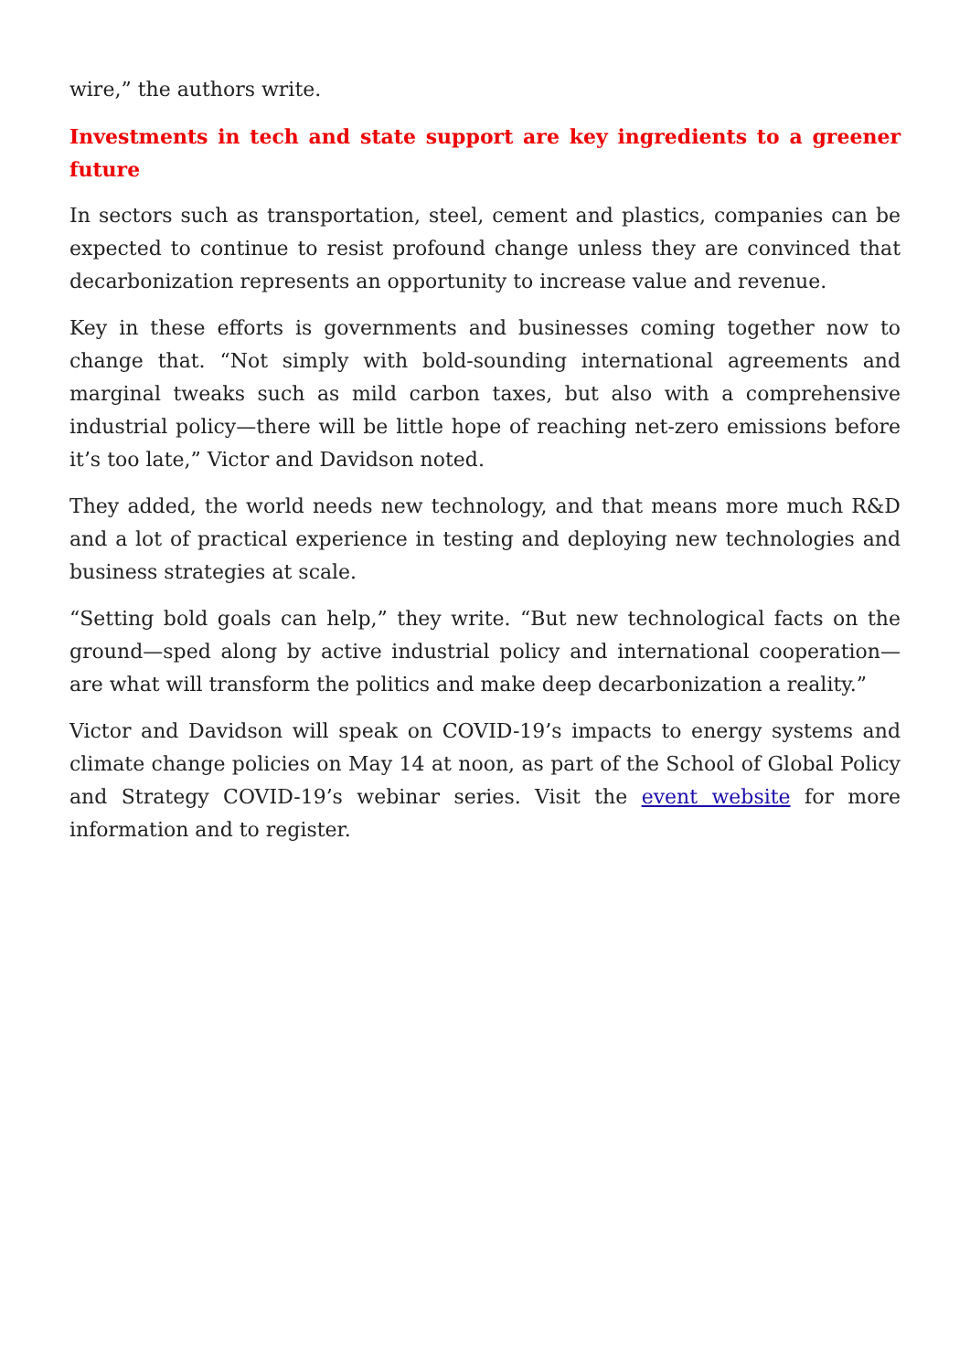wire,” the authors write.
Investments in tech and state support are key ingredients to a greener future
In sectors such as transportation, steel, cement and plastics, companies can be expected to continue to resist profound change unless they are convinced that decarbonization represents an opportunity to increase value and revenue.
Key in these efforts is governments and businesses coming together now to change that. “Not simply with bold-sounding international agreements and marginal tweaks such as mild carbon taxes, but also with a comprehensive industrial policy—there will be little hope of reaching net-zero emissions before it’s too late,” Victor and Davidson noted.
They added, the world needs new technology, and that means more much R&D and a lot of practical experience in testing and deploying new technologies and business strategies at scale.
“Setting bold goals can help,” they write. “But new technological facts on the ground—sped along by active industrial policy and international cooperation—are what will transform the politics and make deep decarbonization a reality.”
Victor and Davidson will speak on COVID-19’s impacts to energy systems and climate change policies on May 14 at noon, as part of the School of Global Policy and Strategy COVID-19’s webinar series. Visit the event website for more information and to register.